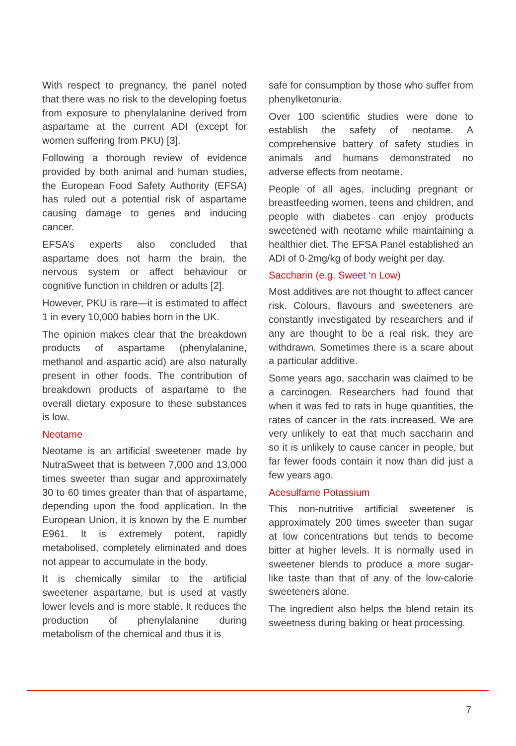With respect to pregnancy, the panel noted that there was no risk to the developing foetus from exposure to phenylalanine derived from aspartame at the current ADI (except for women suffering from PKU) [3].
Following a thorough review of evidence provided by both animal and human studies, the European Food Safety Authority (EFSA) has ruled out a potential risk of aspartame causing damage to genes and inducing cancer.
EFSA’s experts also concluded that aspartame does not harm the brain, the nervous system or affect behaviour or cognitive function in children or adults [2].
However, PKU is rare—it is estimated to affect 1 in every 10,000 babies born in the UK.
The opinion makes clear that the breakdown products of aspartame (phenylalanine, methanol and aspartic acid) are also naturally present in other foods. The contribution of breakdown products of aspartame to the overall dietary exposure to these substances is low.
Neotame
Neotame is an artificial sweetener made by NutraSweet that is between 7,000 and 13,000 times sweeter than sugar and approximately 30 to 60 times greater than that of aspartame, depending upon the food application. In the European Union, it is known by the E number E961. It is extremely potent, rapidly metabolised, completely eliminated and does not appear to accumulate in the body.
It is chemically similar to the artificial sweetener aspartame, but is used at vastly lower levels and is more stable. It reduces the production of phenylalanine during metabolism of the chemical and thus it is
safe for consumption by those who suffer from phenylketonuria.
Over 100 scientific studies were done to establish the safety of neotame. A comprehensive battery of safety studies in animals and humans demonstrated no adverse effects from neotame.
People of all ages, including pregnant or breastfeeding women, teens and children, and people with diabetes can enjoy products sweetened with neotame while maintaining a healthier diet. The EFSA Panel established an ADI of 0-2mg/kg of body weight per day.
Saccharin (e.g. Sweet ‘n Low)
Most additives are not thought to affect cancer risk. Colours, flavours and sweeteners are constantly investigated by researchers and if any are thought to be a real risk, they are withdrawn. Sometimes there is a scare about a particular additive.
Some years ago, saccharin was claimed to be a carcinogen. Researchers had found that when it was fed to rats in huge quantities, the rates of cancer in the rats increased. We are very unlikely to eat that much saccharin and so it is unlikely to cause cancer in people, but far fewer foods contain it now than did just a few years ago.
Acesulfame Potassium
This non-nutritive artificial sweetener is approximately 200 times sweeter than sugar at low concentrations but tends to become bitter at higher levels. It is normally used in sweetener blends to produce a more sugar-like taste than that of any of the low-calorie sweeteners alone.
The ingredient also helps the blend retain its sweetness during baking or heat processing.
7